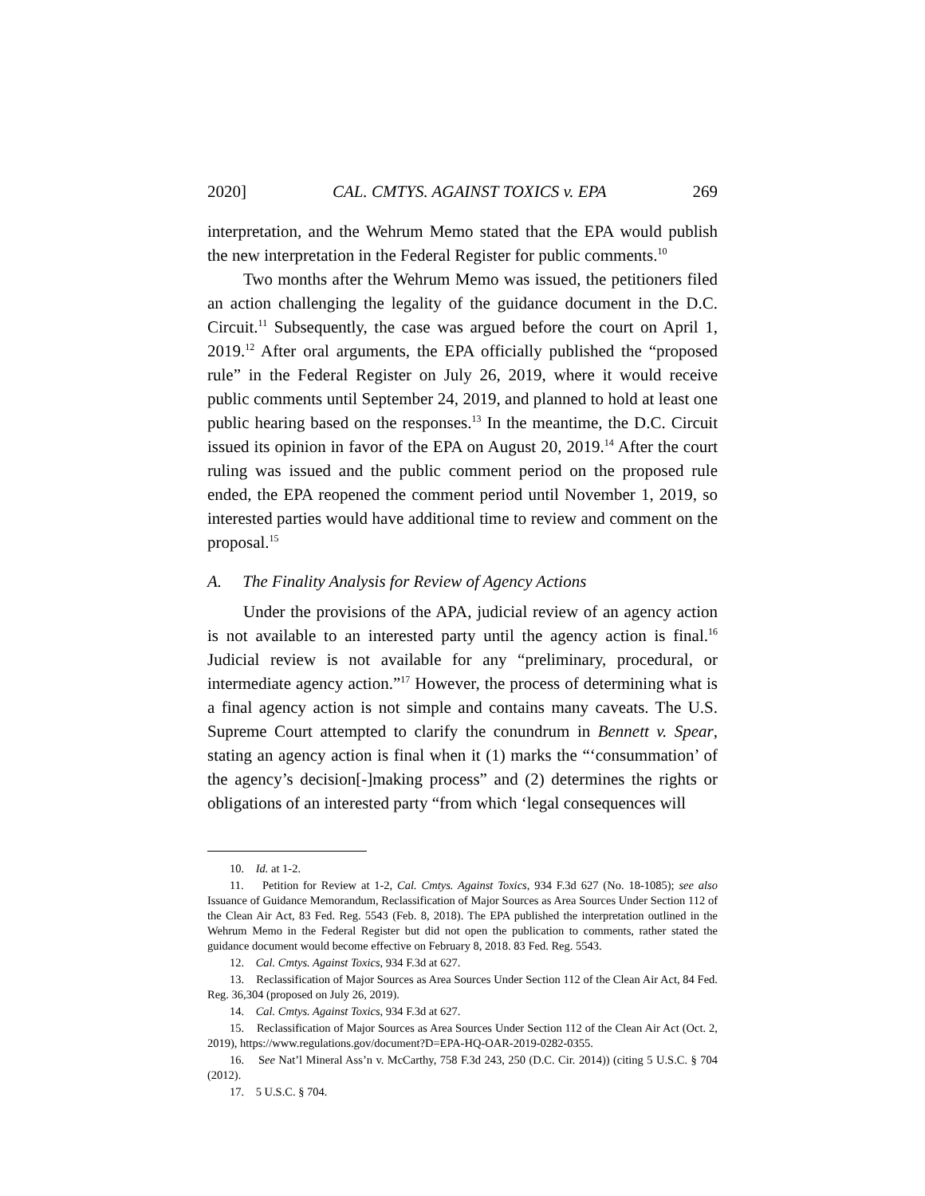2020] CAL. CMTYS. AGAINST TOXICS v. EPA 269
interpretation, and the Wehrum Memo stated that the EPA would publish the new interpretation in the Federal Register for public comments.<sup>10</sup>
Two months after the Wehrum Memo was issued, the petitioners filed an action challenging the legality of the guidance document in the D.C. Circuit.<sup>11</sup> Subsequently, the case was argued before the court on April 1, 2019.<sup>12</sup> After oral arguments, the EPA officially published the “proposed rule” in the Federal Register on July 26, 2019, where it would receive public comments until September 24, 2019, and planned to hold at least one public hearing based on the responses.<sup>13</sup> In the meantime, the D.C. Circuit issued its opinion in favor of the EPA on August 20, 2019.<sup>14</sup> After the court ruling was issued and the public comment period on the proposed rule ended, the EPA reopened the comment period until November 1, 2019, so interested parties would have additional time to review and comment on the proposal.<sup>15</sup>
A. The Finality Analysis for Review of Agency Actions
Under the provisions of the APA, judicial review of an agency action is not available to an interested party until the agency action is final.<sup>16</sup> Judicial review is not available for any “preliminary, procedural, or intermediate agency action.”<sup>17</sup> However, the process of determining what is a final agency action is not simple and contains many caveats. The U.S. Supreme Court attempted to clarify the conundrum in Bennett v. Spear, stating an agency action is final when it (1) marks the “‘consummation’ of the agency’s decision[-]making process” and (2) determines the rights or obligations of an interested party “from which ‘legal consequences will
10. Id. at 1-2.
11. Petition for Review at 1-2, Cal. Cmtys. Against Toxics, 934 F.3d 627 (No. 18-1085); see also Issuance of Guidance Memorandum, Reclassification of Major Sources as Area Sources Under Section 112 of the Clean Air Act, 83 Fed. Reg. 5543 (Feb. 8, 2018). The EPA published the interpretation outlined in the Wehrum Memo in the Federal Register but did not open the publication to comments, rather stated the guidance document would become effective on February 8, 2018. 83 Fed. Reg. 5543.
12. Cal. Cmtys. Against Toxics, 934 F.3d at 627.
13. Reclassification of Major Sources as Area Sources Under Section 112 of the Clean Air Act, 84 Fed. Reg. 36,304 (proposed on July 26, 2019).
14. Cal. Cmtys. Against Toxics, 934 F.3d at 627.
15. Reclassification of Major Sources as Area Sources Under Section 112 of the Clean Air Act (Oct. 2, 2019), https://www.regulations.gov/document?D=EPA-HQ-OAR-2019-0282-0355.
16. See Nat’l Mineral Ass’n v. McCarthy, 758 F.3d 243, 250 (D.C. Cir. 2014)) (citing 5 U.S.C. § 704 (2012).
17. 5 U.S.C. § 704.